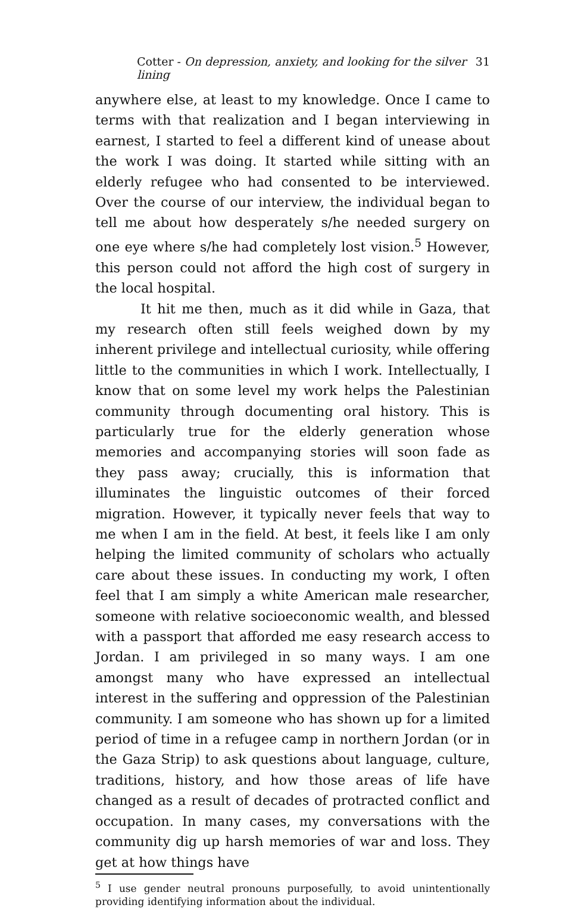Cotter - On depression, anxiety, and looking for the silver lining 31
anywhere else, at least to my knowledge. Once I came to terms with that realization and I began interviewing in earnest, I started to feel a different kind of unease about the work I was doing. It started while sitting with an elderly refugee who had consented to be interviewed. Over the course of our interview, the individual began to tell me about how desperately s/he needed surgery on one eye where s/he had completely lost vision.<sup>5</sup> However, this person could not afford the high cost of surgery in the local hospital.
It hit me then, much as it did while in Gaza, that my research often still feels weighed down by my inherent privilege and intellectual curiosity, while offering little to the communities in which I work. Intellectually, I know that on some level my work helps the Palestinian community through documenting oral history. This is particularly true for the elderly generation whose memories and accompanying stories will soon fade as they pass away; crucially, this is information that illuminates the linguistic outcomes of their forced migration. However, it typically never feels that way to me when I am in the field. At best, it feels like I am only helping the limited community of scholars who actually care about these issues. In conducting my work, I often feel that I am simply a white American male researcher, someone with relative socioeconomic wealth, and blessed with a passport that afforded me easy research access to Jordan. I am privileged in so many ways. I am one amongst many who have expressed an intellectual interest in the suffering and oppression of the Palestinian community. I am someone who has shown up for a limited period of time in a refugee camp in northern Jordan (or in the Gaza Strip) to ask questions about language, culture, traditions, history, and how those areas of life have changed as a result of decades of protracted conflict and occupation. In many cases, my conversations with the community dig up harsh memories of war and loss. They get at how things have
<sup>5</sup> I use gender neutral pronouns purposefully, to avoid unintentionally providing identifying information about the individual.